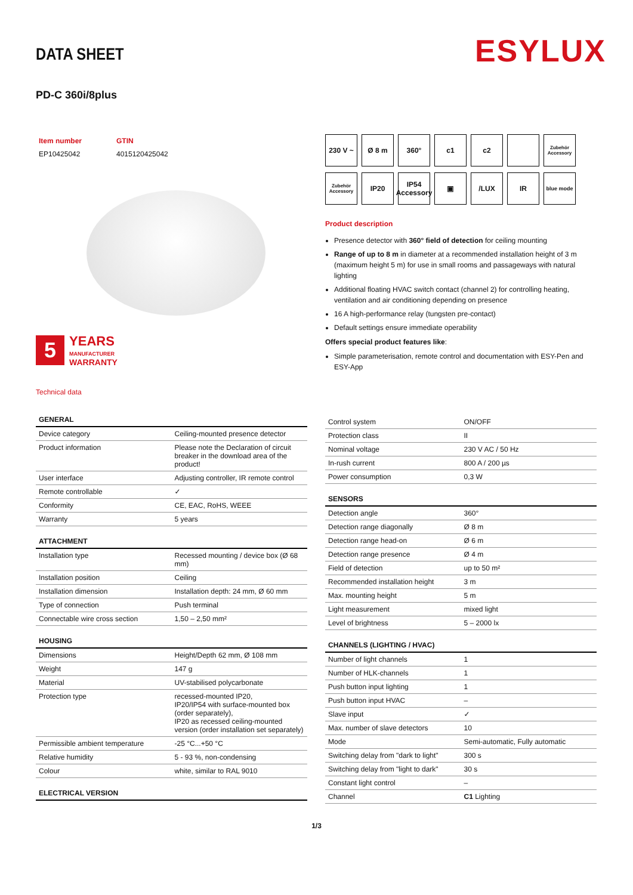ESYLUX
DATA SHEET
PD-C 360i/8plus
| Item number | GTIN |
| EP10425042 | 4015120425042 |
5
YEARS
MANUFACTURER
WARRANTY
Technical data
230 V ~
Ø 8 m
360°
c1
c2
Zubehör Accessory
Zubehör Accessory
IP20
IP54 Accessory
▣
/LUX
IR
blue mode
Product description
Presence detector with 360° field of detection for ceiling mounting
Range of up to 8 m in diameter at a recommended installation height of 3 m (maximum height 5 m) for use in small rooms and passageways with natural lighting
Additional floating HVAC switch contact (channel 2) for controlling heating, ventilation and air conditioning depending on presence
16 A high-performance relay (tungsten pre-contact)
Default settings ensure immediate operability
Offers special product features like:
Simple parameterisation, remote control and documentation with ESY-Pen and ESY-App
| GENERAL | |
| --- | --- |
| Device category | Ceiling-mounted presence detector |
| Product information | Please note the Declaration of circuit breaker in the download area of the product! |
| User interface | Adjusting controller, IR remote control |
| Remote controllable | ✓ |
| Conformity | CE, EAC, RoHS, WEEE |
| Warranty | 5 years |
| ATTACHMENT | |
| Installation type | Recessed mounting / device box (Ø 68 mm) |
| Installation position | Ceiling |
| Installation dimension | Installation depth: 24 mm, Ø 60 mm |
| Type of connection | Push terminal |
| Connectable wire cross section | 1,50 – 2,50 mm² |
| HOUSING | |
| Dimensions | Height/Depth 62 mm, Ø 108 mm |
| Weight | 147 g |
| Material | UV-stabilised polycarbonate |
| Protection type | recessed-mounted IP20, IP20/IP54 with surface-mounted box (order separately), IP20 as recessed ceiling-mounted version (order installation set separately) |
| Permissible ambient temperature | -25 °C...+50 °C |
| Relative humidity | 5 - 93 %, non-condensing |
| Colour | white, similar to RAL 9010 |
| ELECTRICAL VERSION | |
| Control system | ON/OFF |
| Protection class | II |
| Nominal voltage | 230 V AC / 50 Hz |
| In-rush current | 800 A / 200 µs |
| Power consumption | 0,3 W |
| SENSORS | |
| Detection angle | 360° |
| Detection range diagonally | Ø 8 m |
| Detection range head-on | Ø 6 m |
| Detection range presence | Ø 4 m |
| Field of detection | up to 50 m² |
| Recommended installation height | 3 m |
| Max. mounting height | 5 m |
| Light measurement | mixed light |
| Level of brightness | 5 – 2000 lx |
| CHANNELS (LIGHTING / HVAC) | |
| Number of light channels | 1 |
| Number of HLK-channels | 1 |
| Push button input lighting | 1 |
| Push button input HVAC | – |
| Slave input | ✓ |
| Max. number of slave detectors | 10 |
| Mode | Semi-automatic, Fully automatic |
| Switching delay from "dark to light" | 300 s |
| Switching delay from "light to dark" | 30 s |
| Constant light control | – |
| Channel | C1 Lighting |
1/3